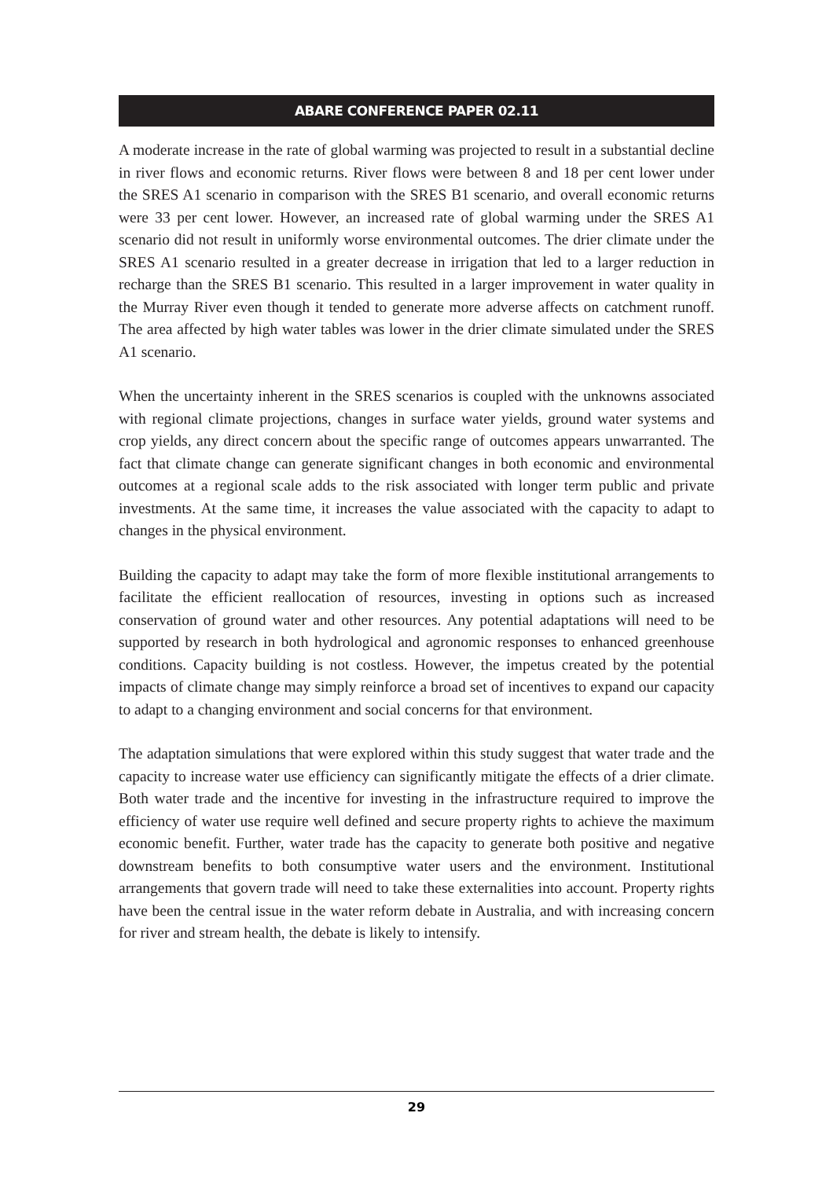ABARE CONFERENCE PAPER 02.11
A moderate increase in the rate of global warming was projected to result in a substantial decline in river flows and economic returns. River flows were between 8 and 18 per cent lower under the SRES A1 scenario in comparison with the SRES B1 scenario, and overall economic returns were 33 per cent lower. However, an increased rate of global warming under the SRES A1 scenario did not result in uniformly worse environmental outcomes. The drier climate under the SRES A1 scenario resulted in a greater decrease in irrigation that led to a larger reduction in recharge than the SRES B1 scenario. This resulted in a larger improvement in water quality in the Murray River even though it tended to generate more adverse affects on catchment runoff. The area affected by high water tables was lower in the drier climate simulated under the SRES A1 scenario.
When the uncertainty inherent in the SRES scenarios is coupled with the unknowns associated with regional climate projections, changes in surface water yields, ground water systems and crop yields, any direct concern about the specific range of outcomes appears unwarranted. The fact that climate change can generate significant changes in both economic and environmental outcomes at a regional scale adds to the risk associated with longer term public and private investments. At the same time, it increases the value associated with the capacity to adapt to changes in the physical environment.
Building the capacity to adapt may take the form of more flexible institutional arrangements to facilitate the efficient reallocation of resources, investing in options such as increased conservation of ground water and other resources. Any potential adaptations will need to be supported by research in both hydrological and agronomic responses to enhanced greenhouse conditions. Capacity building is not costless. However, the impetus created by the potential impacts of climate change may simply reinforce a broad set of incentives to expand our capacity to adapt to a changing environment and social concerns for that environment.
The adaptation simulations that were explored within this study suggest that water trade and the capacity to increase water use efficiency can significantly mitigate the effects of a drier climate. Both water trade and the incentive for investing in the infrastructure required to improve the efficiency of water use require well defined and secure property rights to achieve the maximum economic benefit. Further, water trade has the capacity to generate both positive and negative downstream benefits to both consumptive water users and the environment. Institutional arrangements that govern trade will need to take these externalities into account. Property rights have been the central issue in the water reform debate in Australia, and with increasing concern for river and stream health, the debate is likely to intensify.
29